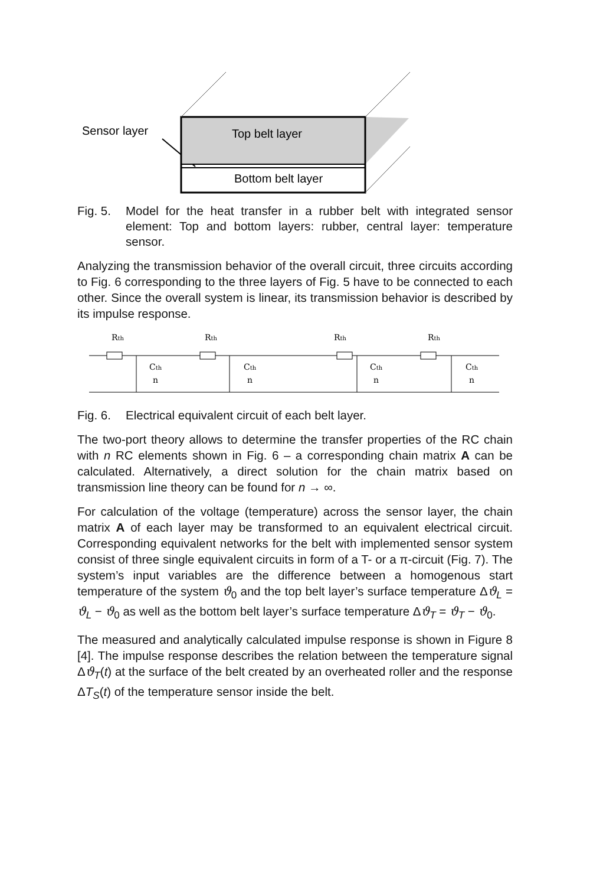Sensor layer
Top belt layer
Bottom belt layer
Fig. 5. Model for the heat transfer in a rubber belt with integrated sensor element: Top and bottom layers: rubber, central layer: temperature sensor.
Analyzing the transmission behavior of the overall circuit, three circuits according to Fig. 6 corresponding to the three layers of Fig. 5 have to be connected to each other. Since the overall system is linear, its transmission behavior is described by its impulse response.
Rth
Rth
Rth
Rth
Cth
Cth
Cth
Cth
n
n
n
n
Fig. 6. Electrical equivalent circuit of each belt layer.
The two-port theory allows to determine the transfer properties of the RC chain with n RC elements shown in Fig. 6 – a corresponding chain matrix A can be calculated. Alternatively, a direct solution for the chain matrix based on transmission line theory can be found for n → ∞.
For calculation of the voltage (temperature) across the sensor layer, the chain matrix A of each layer may be transformed to an equivalent electrical circuit. Corresponding equivalent networks for the belt with implemented sensor system consist of three single equivalent circuits in form of a T- or a π-circuit (Fig. 7). The system’s input variables are the difference between a homogenous start temperature of the system ϑ<sub>0</sub> and the top belt layer’s surface temperature Δϑ<sub>L</sub> = ϑ<sub>L</sub> − ϑ<sub>0</sub> as well as the bottom belt layer’s surface temperature Δϑ<sub>T</sub> = ϑ<sub>T</sub> − ϑ<sub>0</sub>.
The measured and analytically calculated impulse response is shown in Figure 8 [4]. The impulse response describes the relation between the temperature signal Δϑ<sub>T</sub>(t) at the surface of the belt created by an overheated roller and the response ΔT<sub>S</sub>(t) of the temperature sensor inside the belt.